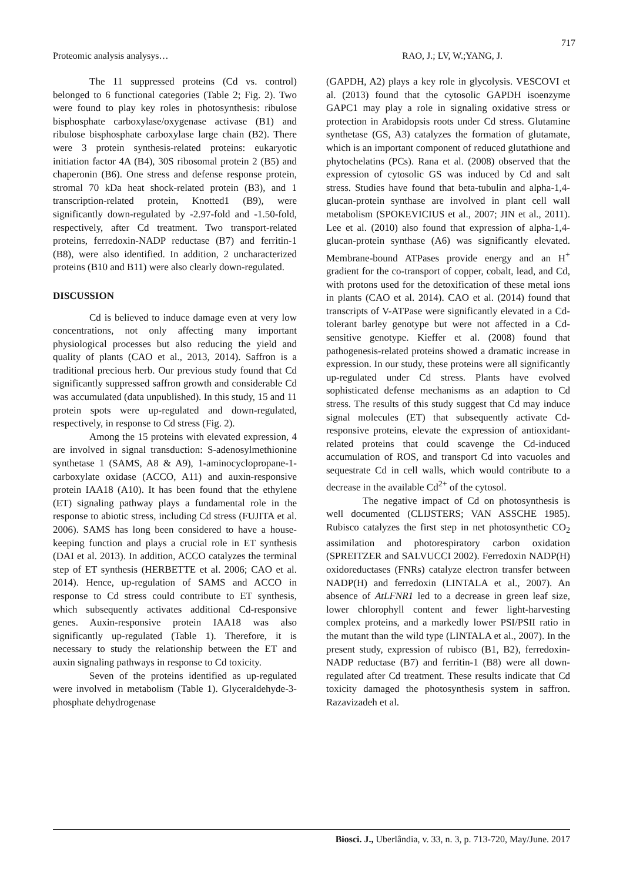717
Proteomic analysis analysys… RAO, J.; LV, W.;YANG, J.
The 11 suppressed proteins (Cd vs. control) belonged to 6 functional categories (Table 2; Fig. 2). Two were found to play key roles in photosynthesis: ribulose bisphosphate carboxylase/oxygenase activase (B1) and ribulose bisphosphate carboxylase large chain (B2). There were 3 protein synthesis-related proteins: eukaryotic initiation factor 4A (B4), 30S ribosomal protein 2 (B5) and chaperonin (B6). One stress and defense response protein, stromal 70 kDa heat shock-related protein (B3), and 1 transcription-related protein, Knotted1 (B9), were significantly down-regulated by -2.97-fold and -1.50-fold, respectively, after Cd treatment. Two transport-related proteins, ferredoxin-NADP reductase (B7) and ferritin-1 (B8), were also identified. In addition, 2 uncharacterized proteins (B10 and B11) were also clearly down-regulated.
DISCUSSION
Cd is believed to induce damage even at very low concentrations, not only affecting many important physiological processes but also reducing the yield and quality of plants (CAO et al., 2013, 2014). Saffron is a traditional precious herb. Our previous study found that Cd significantly suppressed saffron growth and considerable Cd was accumulated (data unpublished). In this study, 15 and 11 protein spots were up-regulated and down-regulated, respectively, in response to Cd stress (Fig. 2).
Among the 15 proteins with elevated expression, 4 are involved in signal transduction: S-adenosylmethionine synthetase 1 (SAMS, A8 & A9), 1-aminocyclopropane-1-carboxylate oxidase (ACCO, A11) and auxin-responsive protein IAA18 (A10). It has been found that the ethylene (ET) signaling pathway plays a fundamental role in the response to abiotic stress, including Cd stress (FUJITA et al. 2006). SAMS has long been considered to have a house-keeping function and plays a crucial role in ET synthesis (DAI et al. 2013). In addition, ACCO catalyzes the terminal step of ET synthesis (HERBETTE et al. 2006; CAO et al. 2014). Hence, up-regulation of SAMS and ACCO in response to Cd stress could contribute to ET synthesis, which subsequently activates additional Cd-responsive genes. Auxin-responsive protein IAA18 was also significantly up-regulated (Table 1). Therefore, it is necessary to study the relationship between the ET and auxin signaling pathways in response to Cd toxicity.
Seven of the proteins identified as up-regulated were involved in metabolism (Table 1). Glyceraldehyde-3-phosphate dehydrogenase
(GAPDH, A2) plays a key role in glycolysis. VESCOVI et al. (2013) found that the cytosolic GAPDH isoenzyme GAPC1 may play a role in signaling oxidative stress or protection in Arabidopsis roots under Cd stress. Glutamine synthetase (GS, A3) catalyzes the formation of glutamate, which is an important component of reduced glutathione and phytochelatins (PCs). Rana et al. (2008) observed that the expression of cytosolic GS was induced by Cd and salt stress. Studies have found that beta-tubulin and alpha-1,4-glucan-protein synthase are involved in plant cell wall metabolism (SPOKEVICIUS et al., 2007; JIN et al., 2011). Lee et al. (2010) also found that expression of alpha-1,4-glucan-protein synthase (A6) was significantly elevated. Membrane-bound ATPases provide energy and an H<sup>+</sup> gradient for the co-transport of copper, cobalt, lead, and Cd, with protons used for the detoxification of these metal ions in plants (CAO et al. 2014). CAO et al. (2014) found that transcripts of V-ATPase were significantly elevated in a Cd-tolerant barley genotype but were not affected in a Cd-sensitive genotype. Kieffer et al. (2008) found that pathogenesis-related proteins showed a dramatic increase in expression. In our study, these proteins were all significantly up-regulated under Cd stress. Plants have evolved sophisticated defense mechanisms as an adaption to Cd stress. The results of this study suggest that Cd may induce signal molecules (ET) that subsequently activate Cd-responsive proteins, elevate the expression of antioxidant-related proteins that could scavenge the Cd-induced accumulation of ROS, and transport Cd into vacuoles and sequestrate Cd in cell walls, which would contribute to a decrease in the available Cd<sup>2+</sup> of the cytosol.
The negative impact of Cd on photosynthesis is well documented (CLIJSTERS; VAN ASSCHE 1985). Rubisco catalyzes the first step in net photosynthetic CO<sub>2</sub> assimilation and photorespiratory carbon oxidation (SPREITZER and SALVUCCI 2002). Ferredoxin NADP(H) oxidoreductases (FNRs) catalyze electron transfer between NADP(H) and ferredoxin (LINTALA et al., 2007). An absence of AtLFNR1 led to a decrease in green leaf size, lower chlorophyll content and fewer light-harvesting complex proteins, and a markedly lower PSI/PSII ratio in the mutant than the wild type (LINTALA et al., 2007). In the present study, expression of rubisco (B1, B2), ferredoxin-NADP reductase (B7) and ferritin-1 (B8) were all down-regulated after Cd treatment. These results indicate that Cd toxicity damaged the photosynthesis system in saffron. Razavizadeh et al.
Biosci. J., Uberlândia, v. 33, n. 3, p. 713-720, May/June. 2017